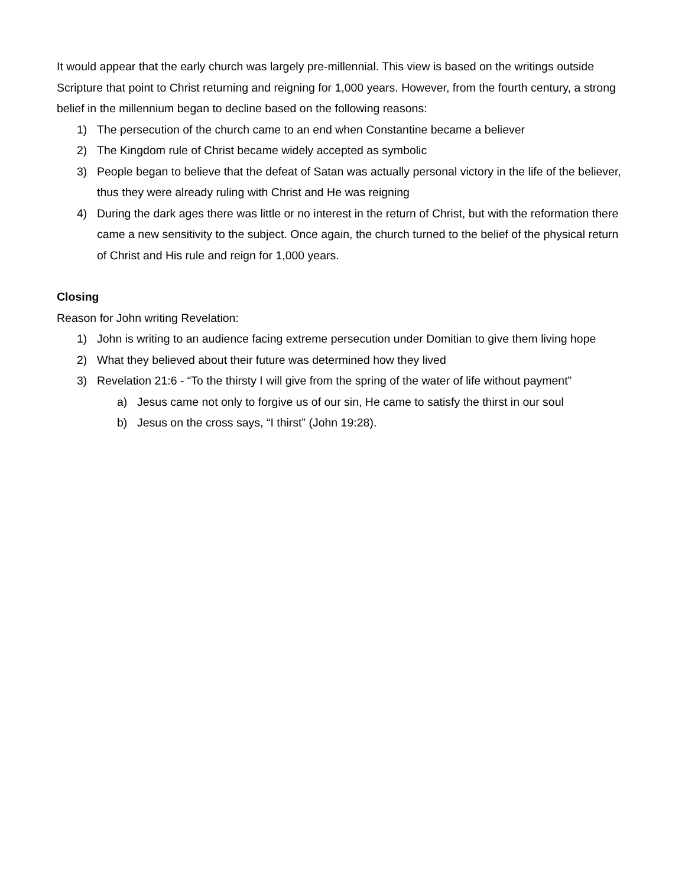It would appear that the early church was largely pre-millennial. This view is based on the writings outside Scripture that point to Christ returning and reigning for 1,000 years. However, from the fourth century, a strong belief in the millennium began to decline based on the following reasons:
1) The persecution of the church came to an end when Constantine became a believer
2) The Kingdom rule of Christ became widely accepted as symbolic
3) People began to believe that the defeat of Satan was actually personal victory in the life of the believer, thus they were already ruling with Christ and He was reigning
4) During the dark ages there was little or no interest in the return of Christ, but with the reformation there came a new sensitivity to the subject. Once again, the church turned to the belief of the physical return of Christ and His rule and reign for 1,000 years.
Closing
Reason for John writing Revelation:
1) John is writing to an audience facing extreme persecution under Domitian to give them living hope
2) What they believed about their future was determined how they lived
3) Revelation 21:6 - “To the thirsty I will give from the spring of the water of life without payment”
a) Jesus came not only to forgive us of our sin, He came to satisfy the thirst in our soul
b) Jesus on the cross says, “I thirst” (John 19:28).